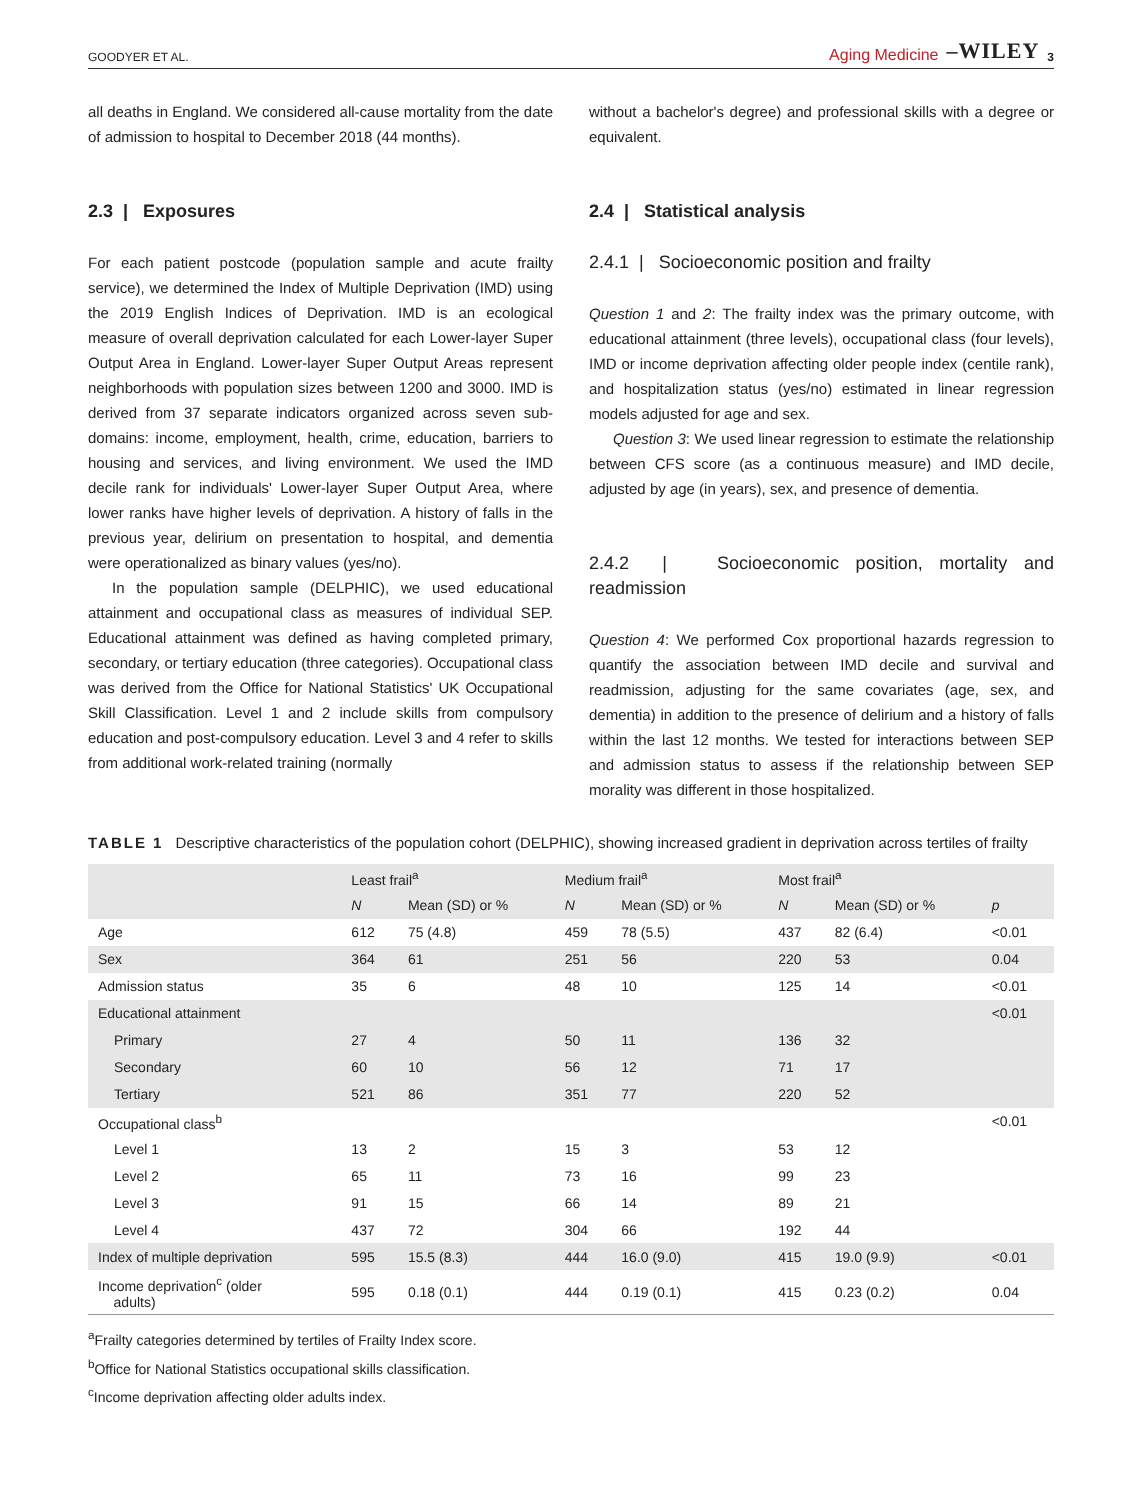GOODYER ET AL. Aging Medicine –WILEY 3
all deaths in England. We considered all-cause mortality from the date of admission to hospital to December 2018 (44 months).
2.3 | Exposures
For each patient postcode (population sample and acute frailty service), we determined the Index of Multiple Deprivation (IMD) using the 2019 English Indices of Deprivation. IMD is an ecological measure of overall deprivation calculated for each Lower-layer Super Output Area in England. Lower-layer Super Output Areas represent neighborhoods with population sizes between 1200 and 3000. IMD is derived from 37 separate indicators organized across seven sub-domains: income, employment, health, crime, education, barriers to housing and services, and living environment. We used the IMD decile rank for individuals' Lower-layer Super Output Area, where lower ranks have higher levels of deprivation. A history of falls in the previous year, delirium on presentation to hospital, and dementia were operationalized as binary values (yes/no).
In the population sample (DELPHIC), we used educational attainment and occupational class as measures of individual SEP. Educational attainment was defined as having completed primary, secondary, or tertiary education (three categories). Occupational class was derived from the Office for National Statistics' UK Occupational Skill Classification. Level 1 and 2 include skills from compulsory education and post-compulsory education. Level 3 and 4 refer to skills from additional work-related training (normally
without a bachelor's degree) and professional skills with a degree or equivalent.
2.4 | Statistical analysis
2.4.1 | Socioeconomic position and frailty
Question 1 and 2: The frailty index was the primary outcome, with educational attainment (three levels), occupational class (four levels), IMD or income deprivation affecting older people index (centile rank), and hospitalization status (yes/no) estimated in linear regression models adjusted for age and sex.
Question 3: We used linear regression to estimate the relationship between CFS score (as a continuous measure) and IMD decile, adjusted by age (in years), sex, and presence of dementia.
2.4.2 | Socioeconomic position, mortality and readmission
Question 4: We performed Cox proportional hazards regression to quantify the association between IMD decile and survival and readmission, adjusting for the same covariates (age, sex, and dementia) in addition to the presence of delirium and a history of falls within the last 12 months. We tested for interactions between SEP and admission status to assess if the relationship between SEP morality was different in those hospitalized.
TABLE 1 Descriptive characteristics of the population cohort (DELPHIC), showing increased gradient in deprivation across tertiles of frailty
| | Least frail<sup>a</sup> | | Medium frail<sup>a</sup> | | Most frail<sup>a</sup> | | |
| --- | --- | --- | --- | --- | --- | --- | --- |
| | N | Mean (SD) or % | N | Mean (SD) or % | N | Mean (SD) or % | p |
| Age | 612 | 75 (4.8) | 459 | 78 (5.5) | 437 | 82 (6.4) | <0.01 |
| Sex | 364 | 61 | 251 | 56 | 220 | 53 | 0.04 |
| Admission status | 35 | 6 | 48 | 10 | 125 | 14 | <0.01 |
| Educational attainment | | | | | | | <0.01 |
| Primary | 27 | 4 | 50 | 11 | 136 | 32 | |
| Secondary | 60 | 10 | 56 | 12 | 71 | 17 | |
| Tertiary | 521 | 86 | 351 | 77 | 220 | 52 | |
| Occupational class<sup>b</sup> | | | | | | | <0.01 |
| Level 1 | 13 | 2 | 15 | 3 | 53 | 12 | |
| Level 2 | 65 | 11 | 73 | 16 | 99 | 23 | |
| Level 3 | 91 | 15 | 66 | 14 | 89 | 21 | |
| Level 4 | 437 | 72 | 304 | 66 | 192 | 44 | |
| Index of multiple deprivation | 595 | 15.5 (8.3) | 444 | 16.0 (9.0) | 415 | 19.0 (9.9) | <0.01 |
| Income deprivation<sup>c</sup> (older adults) | 595 | 0.18 (0.1) | 444 | 0.19 (0.1) | 415 | 0.23 (0.2) | 0.04 |
<sup>a</sup> Frailty categories determined by tertiles of Frailty Index score.
<sup>b</sup> Office for National Statistics occupational skills classification.
<sup>c</sup> Income deprivation affecting older adults index.